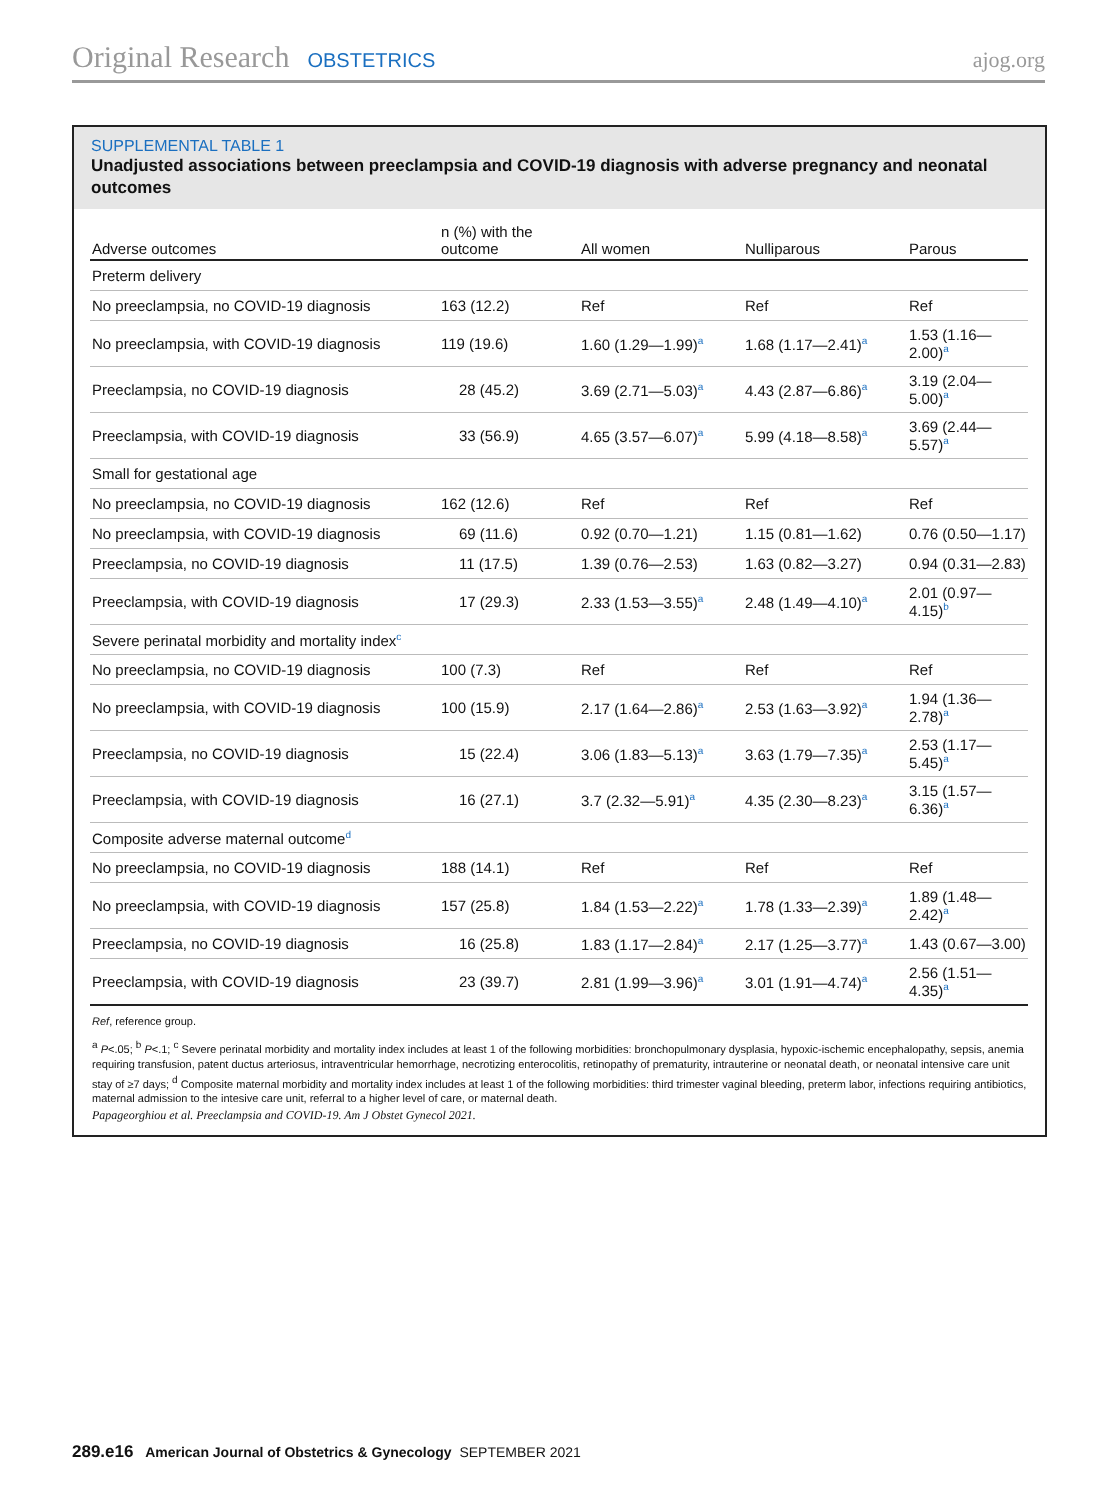Original Research OBSTETRICS ajog.org
SUPPLEMENTAL TABLE 1
Unadjusted associations between preeclampsia and COVID-19 diagnosis with adverse pregnancy and neonatal outcomes
| Adverse outcomes | n (%) with the outcome | All women | Nulliparous | Parous |
| --- | --- | --- | --- | --- |
| Preterm delivery | | | | |
| No preeclampsia, no COVID-19 diagnosis | 163 (12.2) | Ref | Ref | Ref |
| No preeclampsia, with COVID-19 diagnosis | 119 (19.6) | 1.60 (1.29—1.99)<sup>a</sup> | 1.68 (1.17—2.41)<sup>a</sup> | 1.53 (1.16—2.00)<sup>a</sup> |
| Preeclampsia, no COVID-19 diagnosis | 28 (45.2) | 3.69 (2.71—5.03)<sup>a</sup> | 4.43 (2.87—6.86)<sup>a</sup> | 3.19 (2.04—5.00)<sup>a</sup> |
| Preeclampsia, with COVID-19 diagnosis | 33 (56.9) | 4.65 (3.57—6.07)<sup>a</sup> | 5.99 (4.18—8.58)<sup>a</sup> | 3.69 (2.44—5.57)<sup>a</sup> |
| Small for gestational age | | | | |
| No preeclampsia, no COVID-19 diagnosis | 162 (12.6) | Ref | Ref | Ref |
| No preeclampsia, with COVID-19 diagnosis | 69 (11.6) | 0.92 (0.70—1.21) | 1.15 (0.81—1.62) | 0.76 (0.50—1.17) |
| Preeclampsia, no COVID-19 diagnosis | 11 (17.5) | 1.39 (0.76—2.53) | 1.63 (0.82—3.27) | 0.94 (0.31—2.83) |
| Preeclampsia, with COVID-19 diagnosis | 17 (29.3) | 2.33 (1.53—3.55)<sup>a</sup> | 2.48 (1.49—4.10)<sup>a</sup> | 2.01 (0.97—4.15)<sup>b</sup> |
| Severe perinatal morbidity and mortality index<sup>c</sup> | | | | |
| No preeclampsia, no COVID-19 diagnosis | 100 (7.3) | Ref | Ref | Ref |
| No preeclampsia, with COVID-19 diagnosis | 100 (15.9) | 2.17 (1.64—2.86)<sup>a</sup> | 2.53 (1.63—3.92)<sup>a</sup> | 1.94 (1.36—2.78)<sup>a</sup> |
| Preeclampsia, no COVID-19 diagnosis | 15 (22.4) | 3.06 (1.83—5.13)<sup>a</sup> | 3.63 (1.79—7.35)<sup>a</sup> | 2.53 (1.17—5.45)<sup>a</sup> |
| Preeclampsia, with COVID-19 diagnosis | 16 (27.1) | 3.7 (2.32—5.91)<sup>a</sup> | 4.35 (2.30—8.23)<sup>a</sup> | 3.15 (1.57—6.36)<sup>a</sup> |
| Composite adverse maternal outcome<sup>d</sup> | | | | |
| No preeclampsia, no COVID-19 diagnosis | 188 (14.1) | Ref | Ref | Ref |
| No preeclampsia, with COVID-19 diagnosis | 157 (25.8) | 1.84 (1.53—2.22)<sup>a</sup> | 1.78 (1.33—2.39)<sup>a</sup> | 1.89 (1.48—2.42)<sup>a</sup> |
| Preeclampsia, no COVID-19 diagnosis | 16 (25.8) | 1.83 (1.17—2.84)<sup>a</sup> | 2.17 (1.25—3.77)<sup>a</sup> | 1.43 (0.67—3.00) |
| Preeclampsia, with COVID-19 diagnosis | 23 (39.7) | 2.81 (1.99—3.96)<sup>a</sup> | 3.01 (1.91—4.74)<sup>a</sup> | 2.56 (1.51—4.35)<sup>a</sup> |
Ref, reference group.
<sup>a</sup> P<.05; <sup>b</sup> P<.1; <sup>c</sup> Severe perinatal morbidity and mortality index includes at least 1 of the following morbidities: bronchopulmonary dysplasia, hypoxic-ischemic encephalopathy, sepsis, anemia requiring transfusion, patent ductus arteriosus, intraventricular hemorrhage, necrotizing enterocolitis, retinopathy of prematurity, intrauterine or neonatal death, or neonatal intensive care unit stay of ≥7 days; <sup>d</sup> Composite maternal morbidity and mortality index includes at least 1 of the following morbidities: third trimester vaginal bleeding, preterm labor, infections requiring antibiotics, maternal admission to the intesive care unit, referral to a higher level of care, or maternal death.
Papageorghiou et al. Preeclampsia and COVID-19. Am J Obstet Gynecol 2021.
289.e16 American Journal of Obstetrics & Gynecology SEPTEMBER 2021